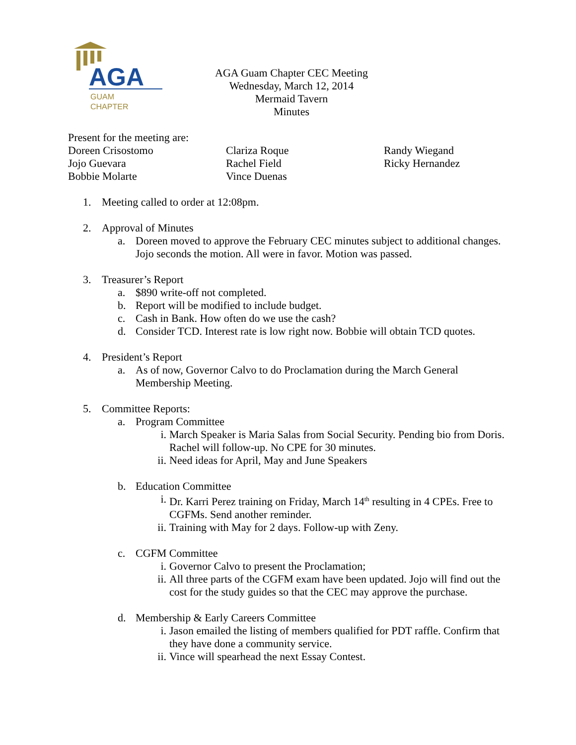AGA
GUAM
CHAPTER
AGA Guam Chapter CEC Meeting
Wednesday, March 12, 2014
Mermaid Tavern
Minutes
Present for the meeting are:
Doreen Crisostomo
Jojo Guevara
Bobbie Molarte
Clariza Roque
Rachel Field
Vince Duenas
Randy Wiegand
Ricky Hernandez
1. Meeting called to order at 12:08pm.
2. Approval of Minutes
a. Doreen moved to approve the February CEC minutes subject to additional changes. Jojo seconds the motion. All were in favor. Motion was passed.
3. Treasurer’s Report
a. $890 write-off not completed.
b. Report will be modified to include budget.
c. Cash in Bank. How often do we use the cash?
d. Consider TCD. Interest rate is low right now. Bobbie will obtain TCD quotes.
4. President’s Report
a. As of now, Governor Calvo to do Proclamation during the March General Membership Meeting.
5. Committee Reports:
a. Program Committee
i. March Speaker is Maria Salas from Social Security. Pending bio from Doris. Rachel will follow-up. No CPE for 30 minutes.
ii. Need ideas for April, May and June Speakers
b. Education Committee
i. Dr. Karri Perez training on Friday, March 14<sup>th</sup> resulting in 4 CPEs. Free to CGFMs. Send another reminder.
ii. Training with May for 2 days. Follow-up with Zeny.
c. CGFM Committee
i. Governor Calvo to present the Proclamation;
ii. All three parts of the CGFM exam have been updated. Jojo will find out the cost for the study guides so that the CEC may approve the purchase.
d. Membership & Early Careers Committee
i. Jason emailed the listing of members qualified for PDT raffle. Confirm that they have done a community service.
ii. Vince will spearhead the next Essay Contest.